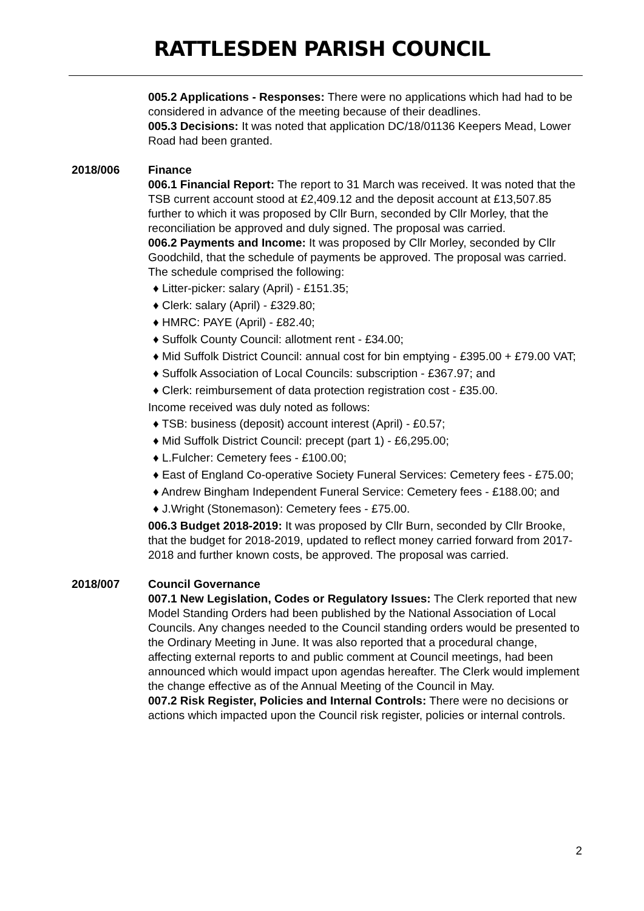RATTLESDEN PARISH COUNCIL
005.2 Applications - Responses: There were no applications which had had to be considered in advance of the meeting because of their deadlines.
005.3 Decisions: It was noted that application DC/18/01136 Keepers Mead, Lower Road had been granted.
2018/006 Finance
006.1 Financial Report: The report to 31 March was received. It was noted that the TSB current account stood at £2,409.12 and the deposit account at £13,507.85 further to which it was proposed by Cllr Burn, seconded by Cllr Morley, that the reconciliation be approved and duly signed. The proposal was carried.
006.2 Payments and Income: It was proposed by Cllr Morley, seconded by Cllr Goodchild, that the schedule of payments be approved. The proposal was carried. The schedule comprised the following:
♦ Litter-picker: salary (April) - £151.35;
♦ Clerk: salary (April) - £329.80;
♦ HMRC: PAYE (April) - £82.40;
♦ Suffolk County Council: allotment rent - £34.00;
♦ Mid Suffolk District Council: annual cost for bin emptying - £395.00 + £79.00 VAT;
♦ Suffolk Association of Local Councils: subscription - £367.97; and
♦ Clerk: reimbursement of data protection registration cost - £35.00.
Income received was duly noted as follows:
♦ TSB: business (deposit) account interest (April) - £0.57;
♦ Mid Suffolk District Council: precept (part 1) - £6,295.00;
♦ L.Fulcher: Cemetery fees - £100.00;
♦ East of England Co-operative Society Funeral Services: Cemetery fees - £75.00;
♦ Andrew Bingham Independent Funeral Service: Cemetery fees - £188.00; and
♦ J.Wright (Stonemason): Cemetery fees - £75.00.
006.3 Budget 2018-2019: It was proposed by Cllr Burn, seconded by Cllr Brooke, that the budget for 2018-2019, updated to reflect money carried forward from 2017-2018 and further known costs, be approved. The proposal was carried.
2018/007 Council Governance
007.1 New Legislation, Codes or Regulatory Issues: The Clerk reported that new Model Standing Orders had been published by the National Association of Local Councils. Any changes needed to the Council standing orders would be presented to the Ordinary Meeting in June. It was also reported that a procedural change, affecting external reports to and public comment at Council meetings, had been announced which would impact upon agendas hereafter. The Clerk would implement the change effective as of the Annual Meeting of the Council in May.
007.2 Risk Register, Policies and Internal Controls: There were no decisions or actions which impacted upon the Council risk register, policies or internal controls.
2